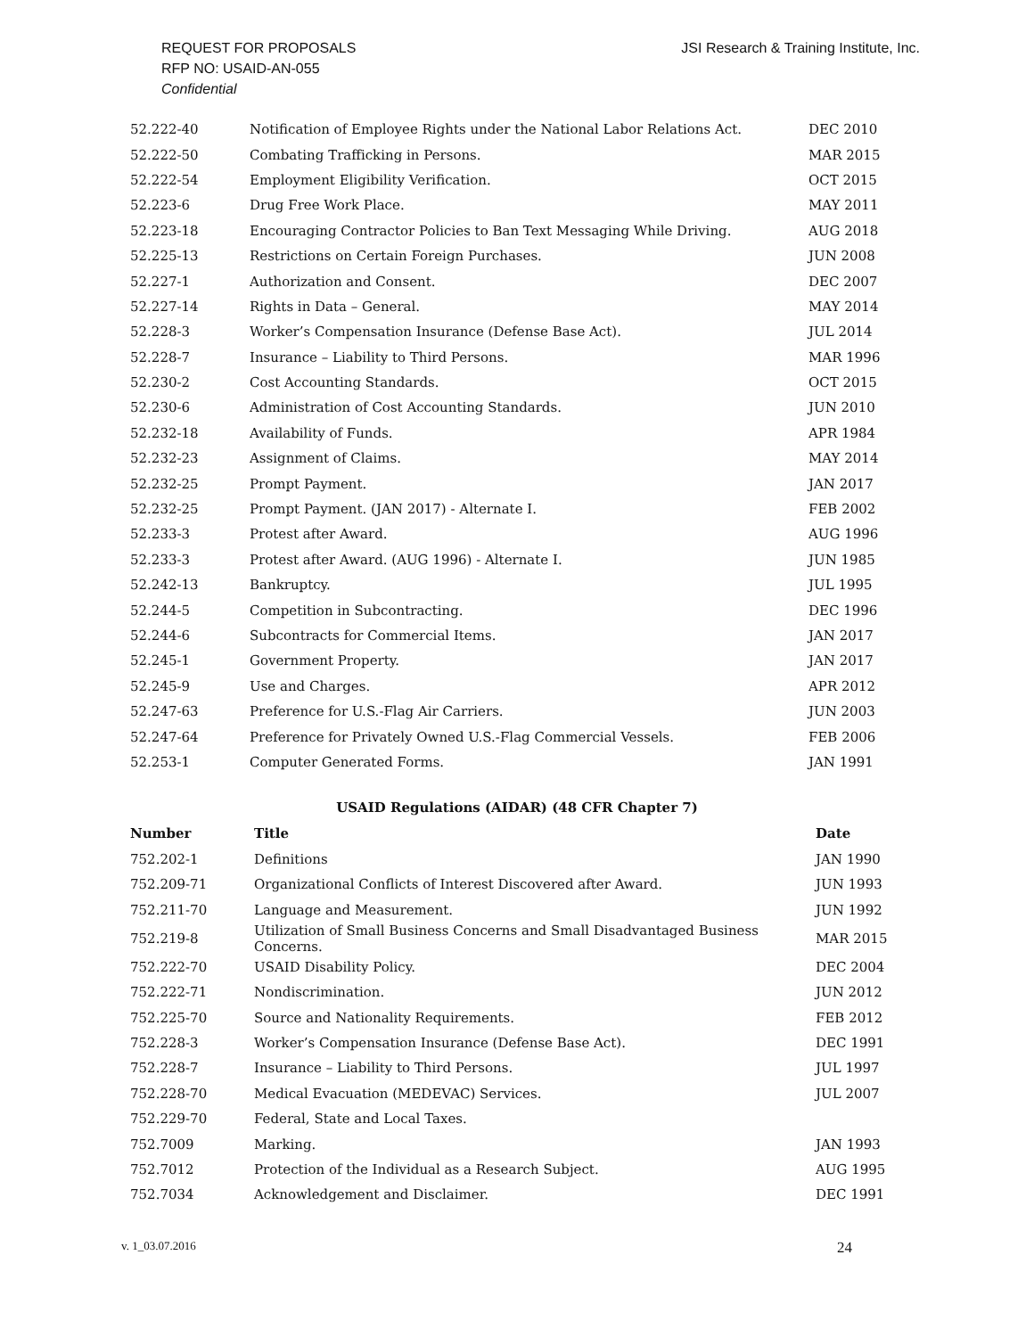REQUEST FOR PROPOSALS
RFP NO: USAID-AN-055
Confidential
JSI Research & Training Institute, Inc.
| 52.222-40 | Notification of Employee Rights under the National Labor Relations Act. | DEC 2010 |
| 52.222-50 | Combating Trafficking in Persons. | MAR 2015 |
| 52.222-54 | Employment Eligibility Verification. | OCT 2015 |
| 52.223-6 | Drug Free Work Place. | MAY 2011 |
| 52.223-18 | Encouraging Contractor Policies to Ban Text Messaging While Driving. | AUG 2018 |
| 52.225-13 | Restrictions on Certain Foreign Purchases. | JUN 2008 |
| 52.227-1 | Authorization and Consent. | DEC 2007 |
| 52.227-14 | Rights in Data – General. | MAY 2014 |
| 52.228-3 | Worker’s Compensation Insurance (Defense Base Act). | JUL 2014 |
| 52.228-7 | Insurance – Liability to Third Persons. | MAR 1996 |
| 52.230-2 | Cost Accounting Standards. | OCT 2015 |
| 52.230-6 | Administration of Cost Accounting Standards. | JUN 2010 |
| 52.232-18 | Availability of Funds. | APR 1984 |
| 52.232-23 | Assignment of Claims. | MAY 2014 |
| 52.232-25 | Prompt Payment. | JAN 2017 |
| 52.232-25 | Prompt Payment. (JAN 2017) - Alternate I. | FEB 2002 |
| 52.233-3 | Protest after Award. | AUG 1996 |
| 52.233-3 | Protest after Award. (AUG 1996) - Alternate I. | JUN 1985 |
| 52.242-13 | Bankruptcy. | JUL 1995 |
| 52.244-5 | Competition in Subcontracting. | DEC 1996 |
| 52.244-6 | Subcontracts for Commercial Items. | JAN 2017 |
| 52.245-1 | Government Property. | JAN 2017 |
| 52.245-9 | Use and Charges. | APR 2012 |
| 52.247-63 | Preference for U.S.-Flag Air Carriers. | JUN 2003 |
| 52.247-64 | Preference for Privately Owned U.S.-Flag Commercial Vessels. | FEB 2006 |
| 52.253-1 | Computer Generated Forms. | JAN 1991 |
USAID Regulations (AIDAR) (48 CFR Chapter 7)
| Number | Title | Date |
| --- | --- | --- |
| 752.202-1 | Definitions | JAN 1990 |
| 752.209-71 | Organizational Conflicts of Interest Discovered after Award. | JUN 1993 |
| 752.211-70 | Language and Measurement. | JUN 1992 |
| 752.219-8 | Utilization of Small Business Concerns and Small Disadvantaged Business Concerns. | MAR 2015 |
| 752.222-70 | USAID Disability Policy. | DEC 2004 |
| 752.222-71 | Nondiscrimination. | JUN 2012 |
| 752.225-70 | Source and Nationality Requirements. | FEB 2012 |
| 752.228-3 | Worker’s Compensation Insurance (Defense Base Act). | DEC 1991 |
| 752.228-7 | Insurance – Liability to Third Persons. | JUL 1997 |
| 752.228-70 | Medical Evacuation (MEDEVAC) Services. | JUL 2007 |
| 752.229-70 | Federal, State and Local Taxes. | |
| 752.7009 | Marking. | JAN 1993 |
| 752.7012 | Protection of the Individual as a Research Subject. | AUG 1995 |
| 752.7034 | Acknowledgement and Disclaimer. | DEC 1991 |
v. 1_03.07.2016 24